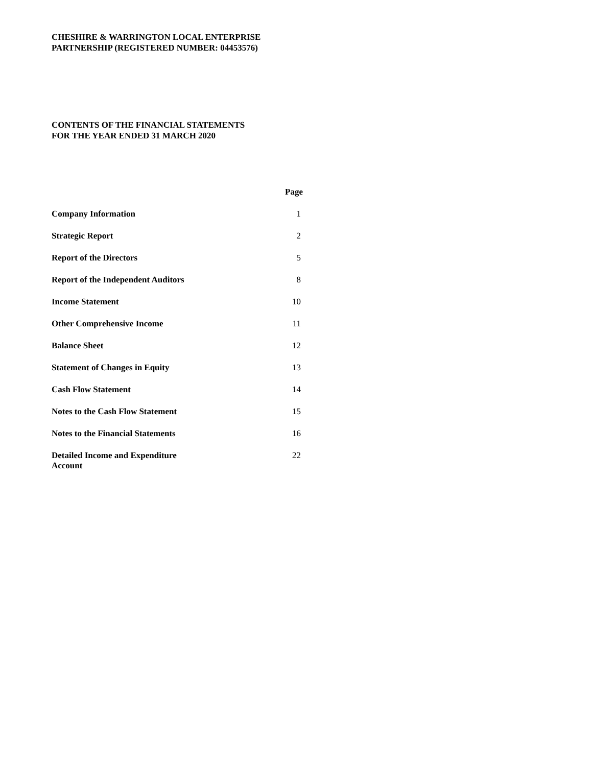CHESHIRE & WARRINGTON LOCAL ENTERPRISE
PARTNERSHIP (REGISTERED NUMBER: 04453576)
CONTENTS OF THE FINANCIAL STATEMENTS
FOR THE YEAR ENDED 31 MARCH 2020
| | Page |
| --- | --- |
| Company Information | 1 |
| Strategic Report | 2 |
| Report of the Directors | 5 |
| Report of the Independent Auditors | 8 |
| Income Statement | 10 |
| Other Comprehensive Income | 11 |
| Balance Sheet | 12 |
| Statement of Changes in Equity | 13 |
| Cash Flow Statement | 14 |
| Notes to the Cash Flow Statement | 15 |
| Notes to the Financial Statements | 16 |
| Detailed Income and Expenditure Account | 22 |